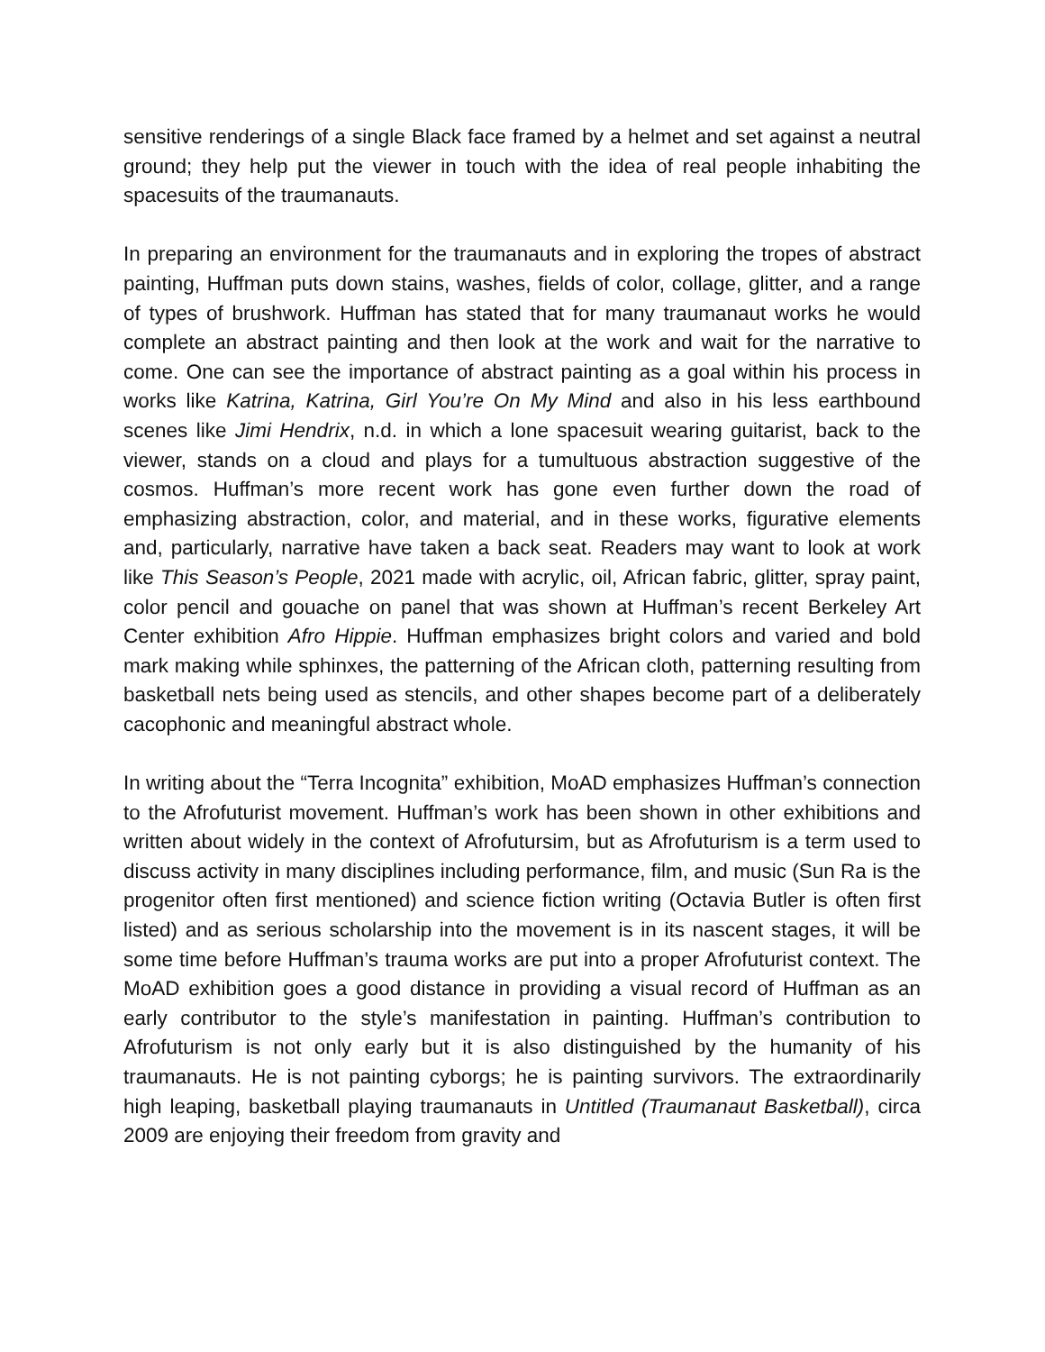sensitive renderings of a single Black face framed by a helmet and set against a neutral ground; they help put the viewer in touch with the idea of real people inhabiting the spacesuits of the traumanauts.
In preparing an environment for the traumanauts and in exploring the tropes of abstract painting, Huffman puts down stains, washes, fields of color, collage, glitter, and a range of types of brushwork. Huffman has stated that for many traumanaut works he would complete an abstract painting and then look at the work and wait for the narrative to come. One can see the importance of abstract painting as a goal within his process in works like Katrina, Katrina, Girl You’re On My Mind and also in his less earthbound scenes like Jimi Hendrix, n.d. in which a lone spacesuit wearing guitarist, back to the viewer, stands on a cloud and plays for a tumultuous abstraction suggestive of the cosmos. Huffman’s more recent work has gone even further down the road of emphasizing abstraction, color, and material, and in these works, figurative elements and, particularly, narrative have taken a back seat. Readers may want to look at work like This Season’s People, 2021 made with acrylic, oil, African fabric, glitter, spray paint, color pencil and gouache on panel that was shown at Huffman’s recent Berkeley Art Center exhibition Afro Hippie. Huffman emphasizes bright colors and varied and bold mark making while sphinxes, the patterning of the African cloth, patterning resulting from basketball nets being used as stencils, and other shapes become part of a deliberately cacophonic and meaningful abstract whole.
In writing about the “Terra Incognita” exhibition, MoAD emphasizes Huffman’s connection to the Afrofuturist movement. Huffman’s work has been shown in other exhibitions and written about widely in the context of Afrofutursim, but as Afrofuturism is a term used to discuss activity in many disciplines including performance, film, and music (Sun Ra is the progenitor often first mentioned) and science fiction writing (Octavia Butler is often first listed) and as serious scholarship into the movement is in its nascent stages, it will be some time before Huffman’s trauma works are put into a proper Afrofuturist context. The MoAD exhibition goes a good distance in providing a visual record of Huffman as an early contributor to the style’s manifestation in painting. Huffman’s contribution to Afrofuturism is not only early but it is also distinguished by the humanity of his traumanauts. He is not painting cyborgs; he is painting survivors. The extraordinarily high leaping, basketball playing traumanauts in Untitled (Traumanaut Basketball), circa 2009 are enjoying their freedom from gravity and